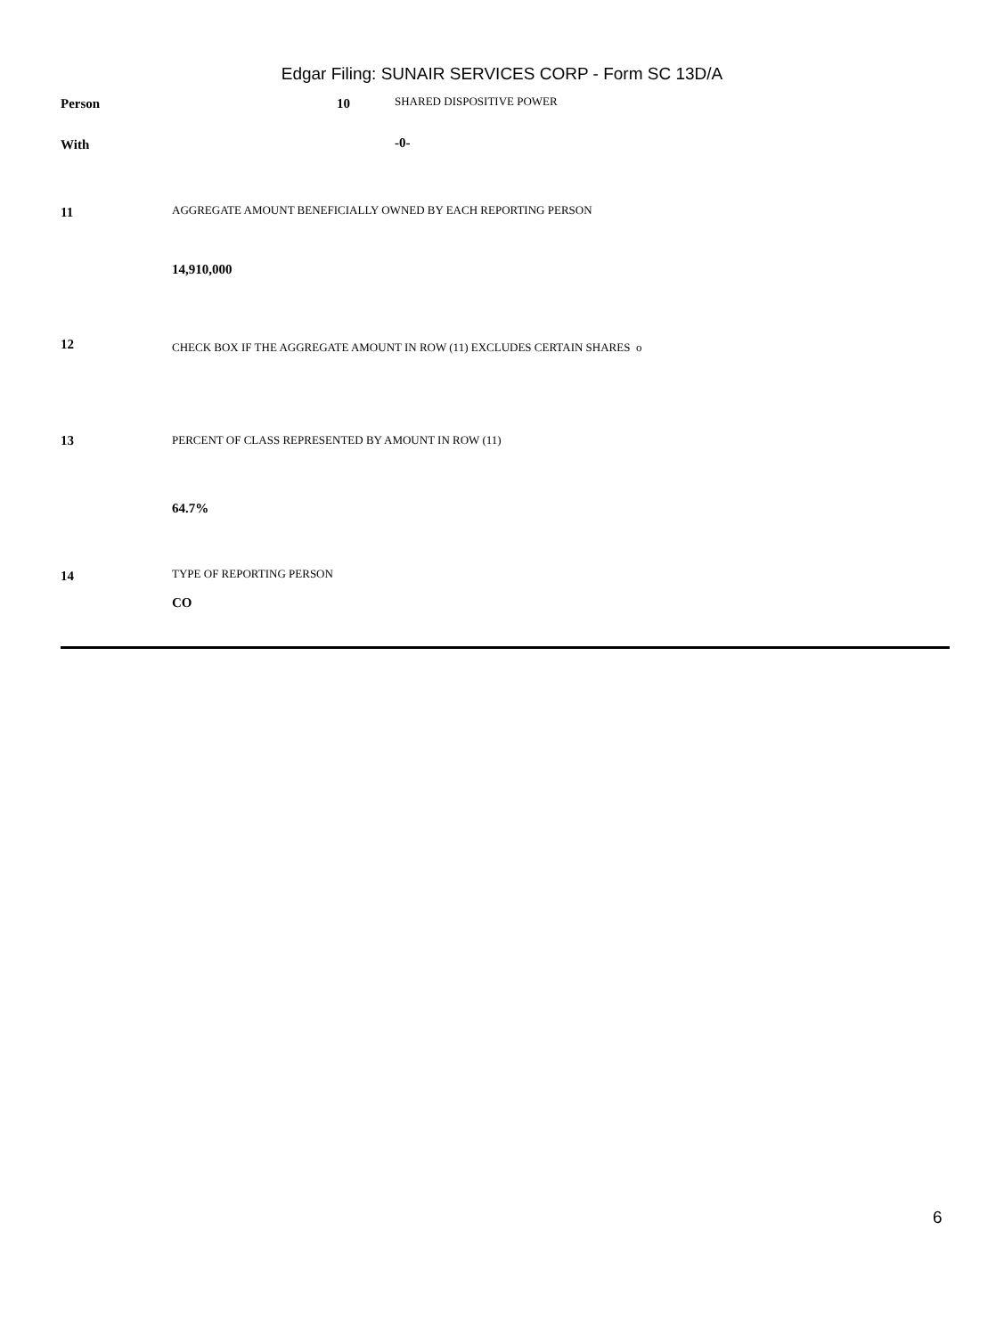Edgar Filing: SUNAIR SERVICES CORP - Form SC 13D/A
| Person | 10 | SHARED DISPOSITIVE POWER |
| With | | -0- |
| 11 | AGGREGATE AMOUNT BENEFICIALLY OWNED BY EACH REPORTING PERSON | |
| | 14,910,000 | |
| 12 | CHECK BOX IF THE AGGREGATE AMOUNT IN ROW (11) EXCLUDES CERTAIN SHARES o | |
| 13 | PERCENT OF CLASS REPRESENTED BY AMOUNT IN ROW (11) | |
| | 64.7% | |
| 14 | TYPE OF REPORTING PERSON | |
| | CO | |
6